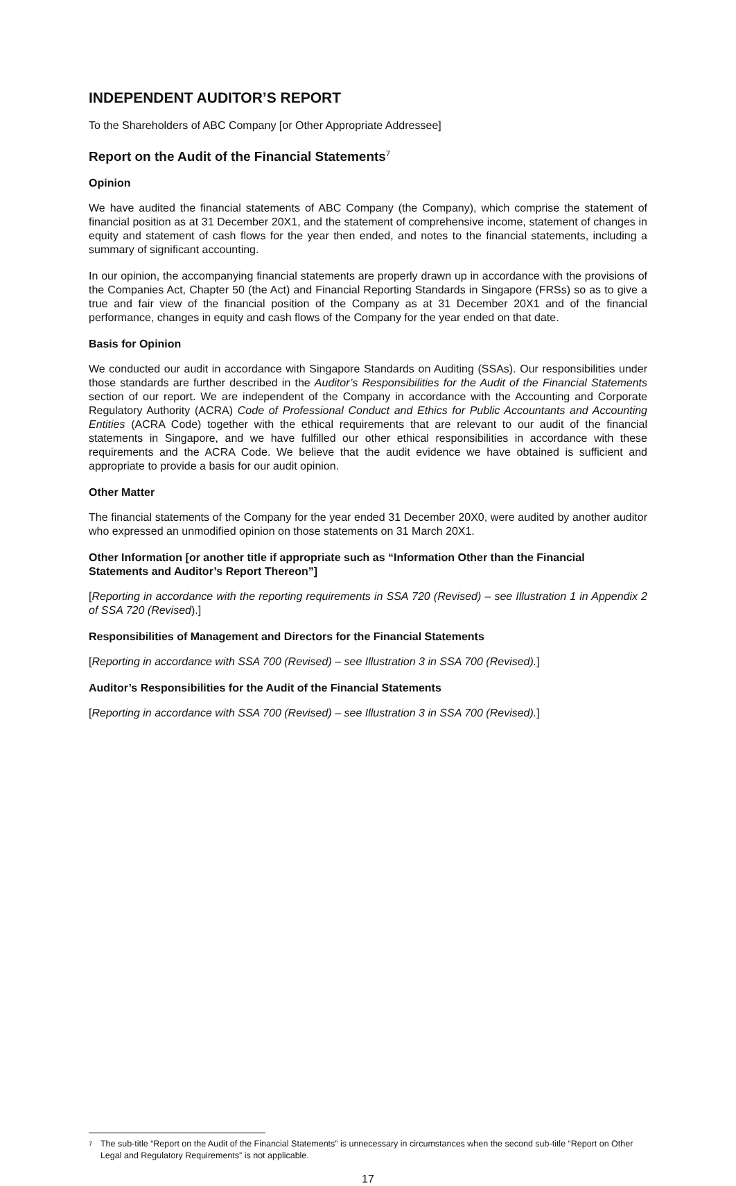INDEPENDENT AUDITOR’S REPORT
To the Shareholders of ABC Company [or Other Appropriate Addressee]
Report on the Audit of the Financial Statements<sup>7</sup>
Opinion
We have audited the financial statements of ABC Company (the Company), which comprise the statement of financial position as at 31 December 20X1, and the statement of comprehensive income, statement of changes in equity and statement of cash flows for the year then ended, and notes to the financial statements, including a summary of significant accounting.
In our opinion, the accompanying financial statements are properly drawn up in accordance with the provisions of the Companies Act, Chapter 50 (the Act) and Financial Reporting Standards in Singapore (FRSs) so as to give a true and fair view of the financial position of the Company as at 31 December 20X1 and of the financial performance, changes in equity and cash flows of the Company for the year ended on that date.
Basis for Opinion
We conducted our audit in accordance with Singapore Standards on Auditing (SSAs). Our responsibilities under those standards are further described in the Auditor’s Responsibilities for the Audit of the Financial Statements section of our report. We are independent of the Company in accordance with the Accounting and Corporate Regulatory Authority (ACRA) Code of Professional Conduct and Ethics for Public Accountants and Accounting Entities (ACRA Code) together with the ethical requirements that are relevant to our audit of the financial statements in Singapore, and we have fulfilled our other ethical responsibilities in accordance with these requirements and the ACRA Code. We believe that the audit evidence we have obtained is sufficient and appropriate to provide a basis for our audit opinion.
Other Matter
The financial statements of the Company for the year ended 31 December 20X0, were audited by another auditor who expressed an unmodified opinion on those statements on 31 March 20X1.
Other Information [or another title if appropriate such as “Information Other than the Financial Statements and Auditor’s Report Thereon”]
[Reporting in accordance with the reporting requirements in SSA 720 (Revised) – see Illustration 1 in Appendix 2 of SSA 720 (Revised).]
Responsibilities of Management and Directors for the Financial Statements
[Reporting in accordance with SSA 700 (Revised) – see Illustration 3 in SSA 700 (Revised).]
Auditor’s Responsibilities for the Audit of the Financial Statements
[Reporting in accordance with SSA 700 (Revised) – see Illustration 3 in SSA 700 (Revised).]
<sup>7</sup>
The sub-title “Report on the Audit of the Financial Statements” is unnecessary in circumstances when the second sub-title “Report on Other Legal and Regulatory Requirements” is not applicable.
17